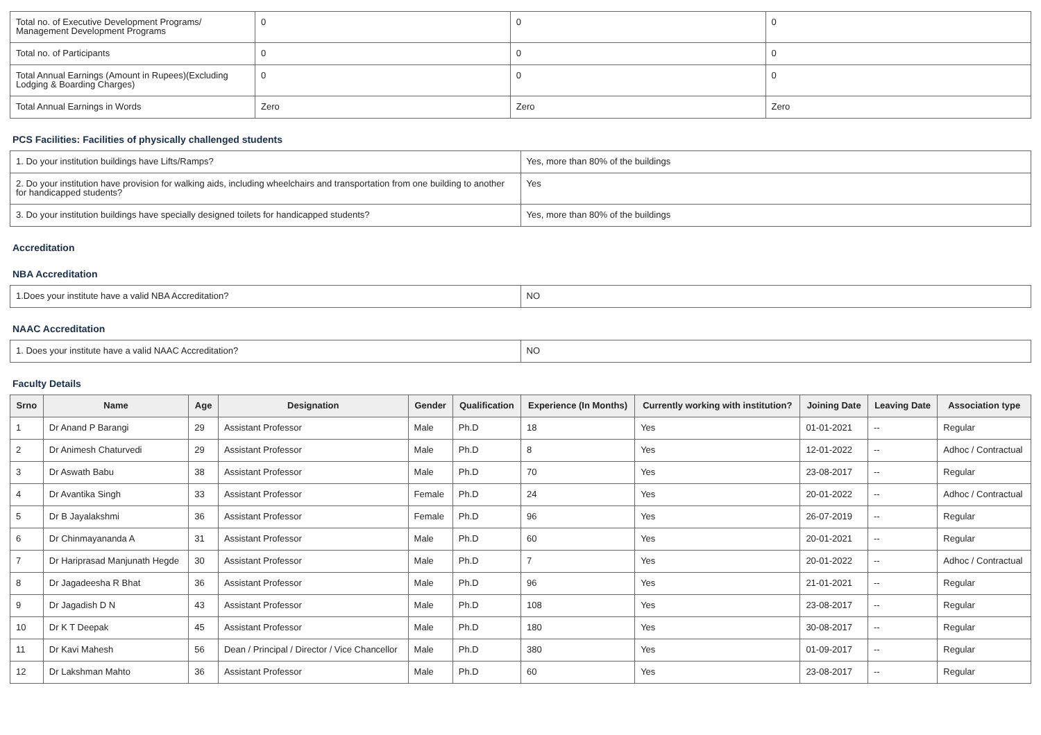| Total no. of Executive Development Programs/ Management Development Programs | 0 | 0 | 0 |
| Total no. of Participants | 0 | 0 | 0 |
| Total Annual Earnings (Amount in Rupees)(Excluding Lodging & Boarding Charges) | 0 | 0 | 0 |
| Total Annual Earnings in Words | Zero | Zero | Zero |
PCS Facilities: Facilities of physically challenged students
| 1. Do your institution buildings have Lifts/Ramps? | Yes, more than 80% of the buildings |
| 2. Do your institution have provision for walking aids, including wheelchairs and transportation from one building to another for handicapped students? | Yes |
| 3. Do your institution buildings have specially designed toilets for handicapped students? | Yes, more than 80% of the buildings |
Accreditation
NBA Accreditation
| 1.Does your institute have a valid NBA Accreditation? | NO |
NAAC Accreditation
| 1. Does your institute have a valid NAAC Accreditation? | NO |
Faculty Details
| Srno | Name | Age | Designation | Gender | Qualification | Experience (In Months) | Currently working with institution? | Joining Date | Leaving Date | Association type |
| --- | --- | --- | --- | --- | --- | --- | --- | --- | --- | --- |
| 1 | Dr Anand P Barangi | 29 | Assistant Professor | Male | Ph.D | 18 | Yes | 01-01-2021 | -- | Regular |
| 2 | Dr Animesh Chaturvedi | 29 | Assistant Professor | Male | Ph.D | 8 | Yes | 12-01-2022 | -- | Adhoc / Contractual |
| 3 | Dr Aswath Babu | 38 | Assistant Professor | Male | Ph.D | 70 | Yes | 23-08-2017 | -- | Regular |
| 4 | Dr Avantika Singh | 33 | Assistant Professor | Female | Ph.D | 24 | Yes | 20-01-2022 | -- | Adhoc / Contractual |
| 5 | Dr B Jayalakshmi | 36 | Assistant Professor | Female | Ph.D | 96 | Yes | 26-07-2019 | -- | Regular |
| 6 | Dr Chinmayananda A | 31 | Assistant Professor | Male | Ph.D | 60 | Yes | 20-01-2021 | -- | Regular |
| 7 | Dr Hariprasad Manjunath Hegde | 30 | Assistant Professor | Male | Ph.D | 7 | Yes | 20-01-2022 | -- | Adhoc / Contractual |
| 8 | Dr Jagadeesha R Bhat | 36 | Assistant Professor | Male | Ph.D | 96 | Yes | 21-01-2021 | -- | Regular |
| 9 | Dr Jagadish D N | 43 | Assistant Professor | Male | Ph.D | 108 | Yes | 23-08-2017 | -- | Regular |
| 10 | Dr K T Deepak | 45 | Assistant Professor | Male | Ph.D | 180 | Yes | 30-08-2017 | -- | Regular |
| 11 | Dr Kavi Mahesh | 56 | Dean / Principal / Director / Vice Chancellor | Male | Ph.D | 380 | Yes | 01-09-2017 | -- | Regular |
| 12 | Dr Lakshman Mahto | 36 | Assistant Professor | Male | Ph.D | 60 | Yes | 23-08-2017 | -- | Regular |